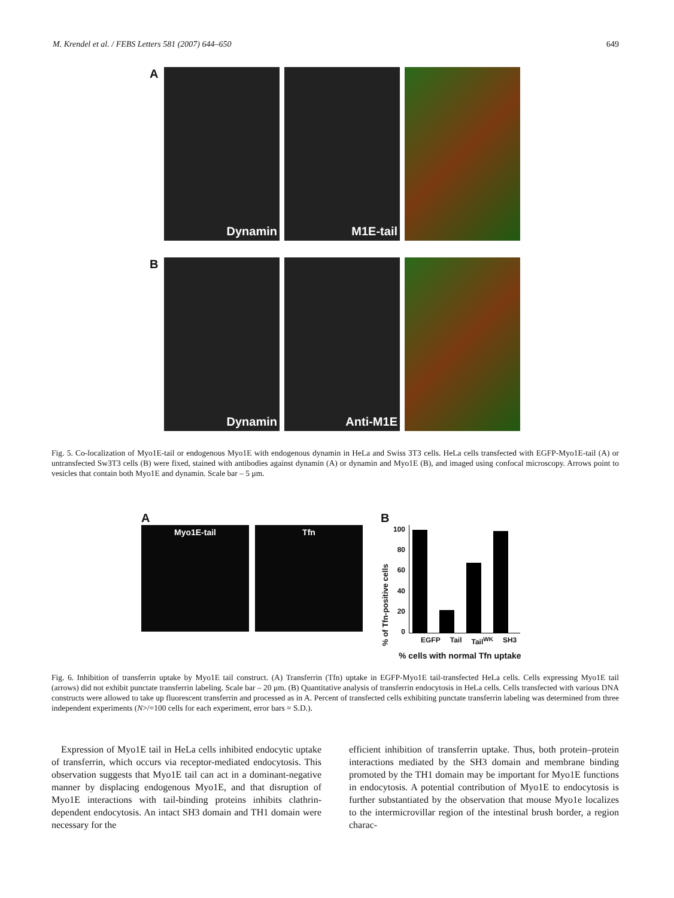M. Krendel et al. / FEBS Letters 581 (2007) 644–650 649
A
Dynamin
M1E-tail
B
Dynamin
Anti-M1E
Fig. 5. Co-localization of Myo1E-tail or endogenous Myo1E with endogenous dynamin in HeLa and Swiss 3T3 cells. HeLa cells transfected with EGFP-Myo1E-tail (A) or untransfected Sw3T3 cells (B) were fixed, stained with antibodies against dynamin (A) or dynamin and Myo1E (B), and imaged using confocal microscopy. Arrows point to vesicles that contain both Myo1E and dynamin. Scale bar – 5 μm.
A
Myo1E-tail Tfn
B
% of Tfn-positive cells
100
80
60
40
20
0
EGFP Tail Tail<sup>WK</sup> SH3
% cells with normal Tfn uptake
Fig. 6. Inhibition of transferrin uptake by Myo1E tail construct. (A) Transferrin (Tfn) uptake in EGFP-Myo1E tail-transfected HeLa cells. Cells expressing Myo1E tail (arrows) did not exhibit punctate transferrin labeling. Scale bar – 20 μm. (B) Quantitative analysis of transferrin endocytosis in HeLa cells. Cells transfected with various DNA constructs were allowed to take up fluorescent transferrin and processed as in A. Percent of transfected cells exhibiting punctate transferrin labeling was determined from three independent experiments (N>/=100 cells for each experiment, error bars = S.D.).
Expression of Myo1E tail in HeLa cells inhibited endocytic uptake of transferrin, which occurs via receptor-mediated endocytosis. This observation suggests that Myo1E tail can act in a dominant-negative manner by displacing endogenous Myo1E, and that disruption of Myo1E interactions with tail-binding proteins inhibits clathrin-dependent endocytosis. An intact SH3 domain and TH1 domain were necessary for the
efficient inhibition of transferrin uptake. Thus, both protein–protein interactions mediated by the SH3 domain and membrane binding promoted by the TH1 domain may be important for Myo1E functions in endocytosis. A potential contribution of Myo1E to endocytosis is further substantiated by the observation that mouse Myo1e localizes to the intermicrovillar region of the intestinal brush border, a region charac-